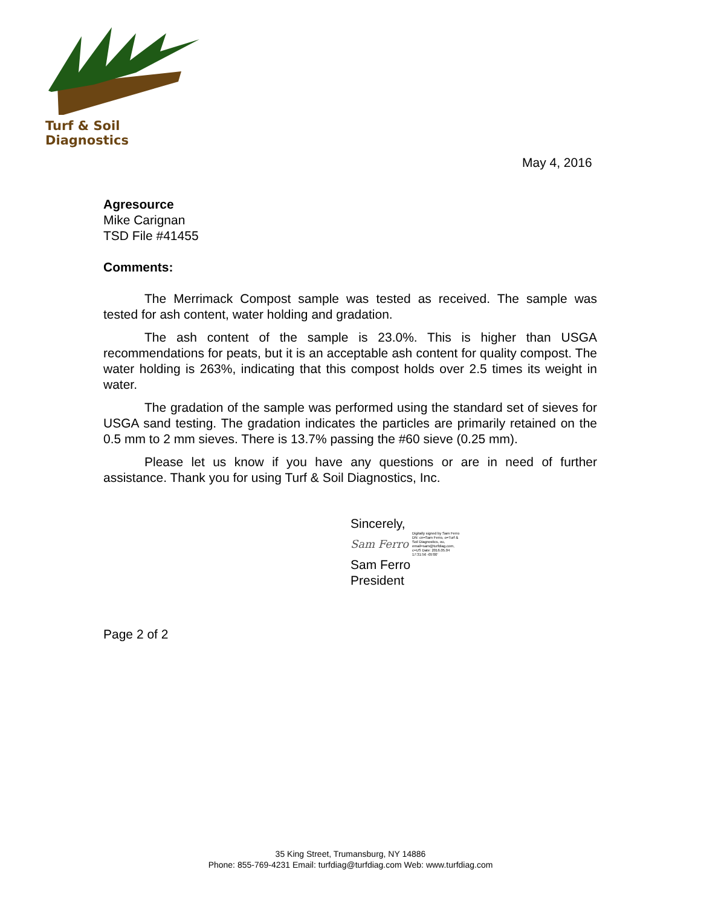Turf & Soil Diagnostics
May 4, 2016
Agresource
Mike Carignan
TSD File #41455
Comments:
The Merrimack Compost sample was tested as received. The sample was tested for ash content, water holding and gradation.
The ash content of the sample is 23.0%. This is higher than USGA recommendations for peats, but it is an acceptable ash content for quality compost. The water holding is 263%, indicating that this compost holds over 2.5 times its weight in water.
The gradation of the sample was performed using the standard set of sieves for USGA sand testing. The gradation indicates the particles are primarily retained on the 0.5 mm to 2 mm sieves. There is 13.7% passing the #60 sieve (0.25 mm).
Please let us know if you have any questions or are in need of further assistance. Thank you for using Turf & Soil Diagnostics, Inc.
Sincerely,
Sam Ferro Digitally signed by Sam Ferro DN: cn=Sam Ferro, o=Turf & Soil Diagnostics, ou, email=sam@turfdiag.com, c=US Date: 2016.05.04 17:31:56 -05'00'
Sam Ferro
President
Page 2 of 2
35 King Street, Trumansburg, NY 14886
Phone: 855-769-4231 Email: turfdiag@turfdiag.com Web: www.turfdiag.com